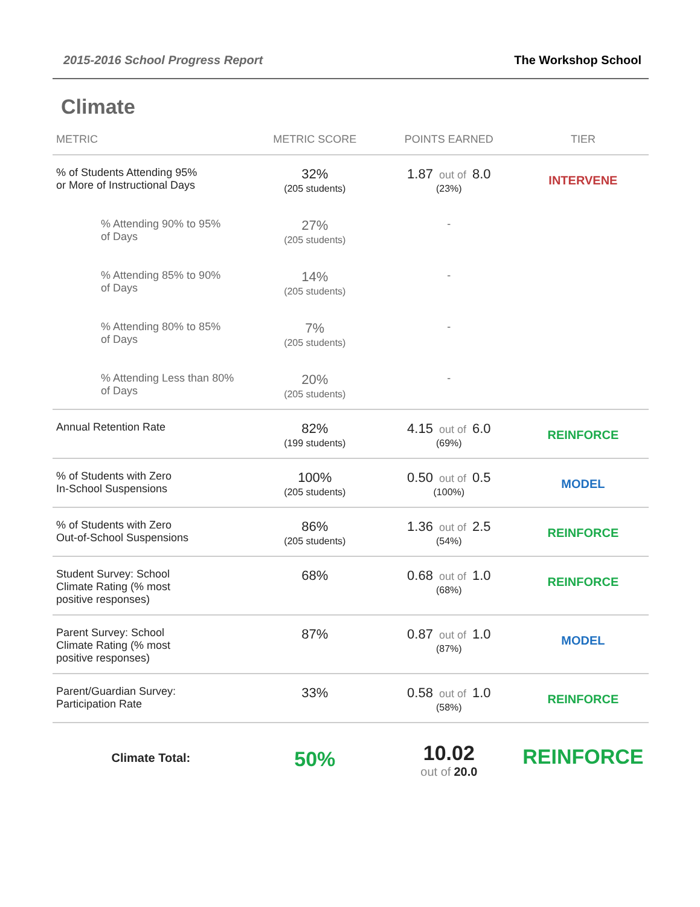2015-2016 School Progress Report The Workshop School
Climate
| METRIC | METRIC SCORE | POINTS EARNED | TIER |
| --- | --- | --- | --- |
| % of Students Attending 95% or More of Instructional Days | 32% (205 students) | 1.87 out of 8.0 (23%) | INTERVENE |
| % Attending 90% to 95% of Days | 27% (205 students) | - | |
| % Attending 85% to 90% of Days | 14% (205 students) | - | |
| % Attending 80% to 85% of Days | 7% (205 students) | - | |
| % Attending Less than 80% of Days | 20% (205 students) | - | |
| Annual Retention Rate | 82% (199 students) | 4.15 out of 6.0 (69%) | REINFORCE |
| % of Students with Zero In-School Suspensions | 100% (205 students) | 0.50 out of 0.5 (100%) | MODEL |
| % of Students with Zero Out-of-School Suspensions | 86% (205 students) | 1.36 out of 2.5 (54%) | REINFORCE |
| Student Survey: School Climate Rating (% most positive responses) | 68% | 0.68 out of 1.0 (68%) | REINFORCE |
| Parent Survey: School Climate Rating (% most positive responses) | 87% | 0.87 out of 1.0 (87%) | MODEL |
| Parent/Guardian Survey: Participation Rate | 33% | 0.58 out of 1.0 (58%) | REINFORCE |
| Climate Total: | 50% | 10.02 out of 20.0 | REINFORCE |